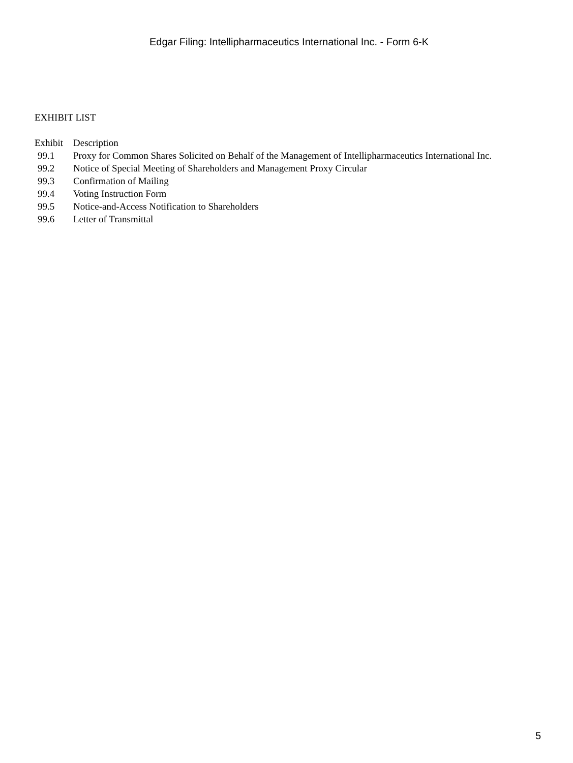Edgar Filing: Intellipharmaceutics International Inc. - Form 6-K
EXHIBIT LIST
| Exhibit | Description |
| --- | --- |
| 99.1 | Proxy for Common Shares Solicited on Behalf of the Management of Intellipharmaceutics International Inc. |
| 99.2 | Notice of Special Meeting of Shareholders and Management Proxy Circular |
| 99.3 | Confirmation of Mailing |
| 99.4 | Voting Instruction Form |
| 99.5 | Notice-and-Access Notification to Shareholders |
| 99.6 | Letter of Transmittal |
5